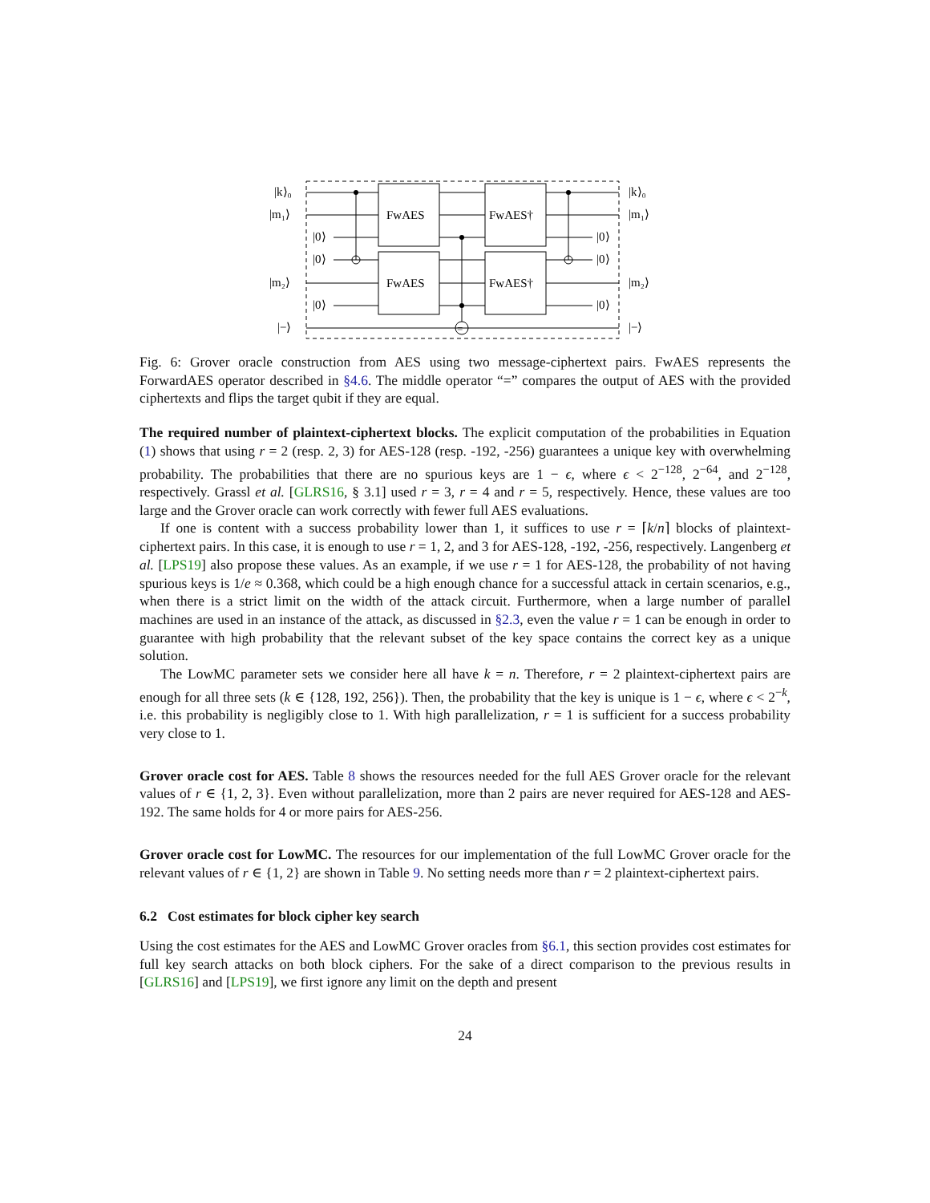FwAES
FwAES
FwAES†
FwAES†
|k⟩₀
|m₁⟩
|m₂⟩
|−⟩
|0⟩
|0⟩
|0⟩
|0⟩
|0⟩
|0⟩
|k⟩₀
|m₁⟩
|m₂⟩
|−⟩
=
Fig. 6: Grover oracle construction from AES using two message-ciphertext pairs. FwAES represents the ForwardAES operator described in §4.6. The middle operator “=” compares the output of AES with the provided ciphertexts and flips the target qubit if they are equal.
The required number of plaintext-ciphertext blocks. The explicit computation of the probabilities in Equation (1) shows that using r = 2 (resp. 2, 3) for AES-128 (resp. -192, -256) guarantees a unique key with overwhelming probability. The probabilities that there are no spurious keys are 1 − ϵ, where ϵ < 2<sup>−128</sup>, 2<sup>−64</sup>, and 2<sup>−128</sup>, respectively. Grassl et al. [GLRS16, § 3.1] used r = 3, r = 4 and r = 5, respectively. Hence, these values are too large and the Grover oracle can work correctly with fewer full AES evaluations.
If one is content with a success probability lower than 1, it suffices to use r = ⌈k/n⌉ blocks of plaintext-ciphertext pairs. In this case, it is enough to use r = 1, 2, and 3 for AES-128, -192, -256, respectively. Langenberg et al. [LPS19] also propose these values. As an example, if we use r = 1 for AES-128, the probability of not having spurious keys is 1/e ≈ 0.368, which could be a high enough chance for a successful attack in certain scenarios, e.g., when there is a strict limit on the width of the attack circuit. Furthermore, when a large number of parallel machines are used in an instance of the attack, as discussed in §2.3, even the value r = 1 can be enough in order to guarantee with high probability that the relevant subset of the key space contains the correct key as a unique solution.
The LowMC parameter sets we consider here all have k = n. Therefore, r = 2 plaintext-ciphertext pairs are enough for all three sets (k ∈ {128, 192, 256}). Then, the probability that the key is unique is 1 − ϵ, where ϵ < 2<sup>−k</sup>, i.e. this probability is negligibly close to 1. With high parallelization, r = 1 is sufficient for a success probability very close to 1.
Grover oracle cost for AES. Table 8 shows the resources needed for the full AES Grover oracle for the relevant values of r ∈ {1, 2, 3}. Even without parallelization, more than 2 pairs are never required for AES-128 and AES-192. The same holds for 4 or more pairs for AES-256.
Grover oracle cost for LowMC. The resources for our implementation of the full LowMC Grover oracle for the relevant values of r ∈ {1, 2} are shown in Table 9. No setting needs more than r = 2 plaintext-ciphertext pairs.
6.2 Cost estimates for block cipher key search
Using the cost estimates for the AES and LowMC Grover oracles from §6.1, this section provides cost estimates for full key search attacks on both block ciphers. For the sake of a direct comparison to the previous results in [GLRS16] and [LPS19], we first ignore any limit on the depth and present
24